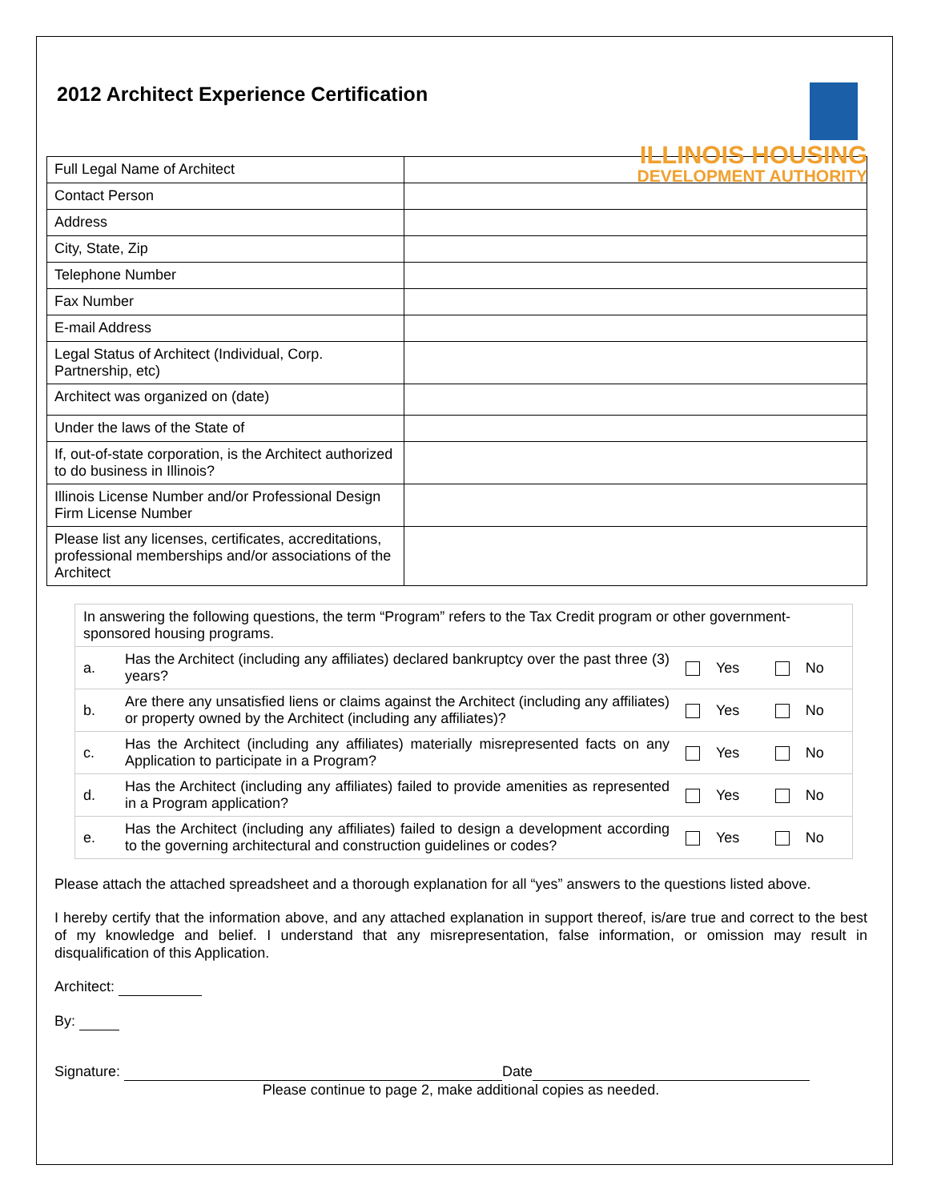2012 Architect Experience Certification
ILLINOIS HOUSING
DEVELOPMENT AUTHORITY
| Full Legal Name of Architect | |
| Contact Person | |
| Address | |
| City, State, Zip | |
| Telephone Number | |
| Fax Number | |
| E-mail Address | |
| Legal Status of Architect (Individual, Corp. Partnership, etc) | |
| Architect was organized on (date) | |
| Under the laws of the State of | |
| If, out-of-state corporation, is the Architect authorized to do business in Illinois? | |
| Illinois License Number and/or Professional Design Firm License Number | |
| Please list any licenses, certificates, accreditations, professional memberships and/or associations of the Architect | |
| In answering the following questions, the term “Program” refers to the Tax Credit program or other government-sponsored housing programs. | | | |
| a. | Has the Architect (including any affiliates) declared bankruptcy over the past three (3) years? | Yes | No |
| b. | Are there any unsatisfied liens or claims against the Architect (including any affiliates) or property owned by the Architect (including any affiliates)? | Yes | No |
| c. | Has the Architect (including any affiliates) materially misrepresented facts on any Application to participate in a Program? | Yes | No |
| d. | Has the Architect (including any affiliates) failed to provide amenities as represented in a Program application? | Yes | No |
| e. | Has the Architect (including any affiliates) failed to design a development according to the governing architectural and construction guidelines or codes? | Yes | No |
Please attach the attached spreadsheet and a thorough explanation for all “yes” answers to the questions listed above.
I hereby certify that the information above, and any attached explanation in support thereof, is/are true and correct to the best of my knowledge and belief. I understand that any misrepresentation, false information, or omission may result in disqualification of this Application.
Architect:
By:
Signature: Date
Please continue to page 2, make additional copies as needed.